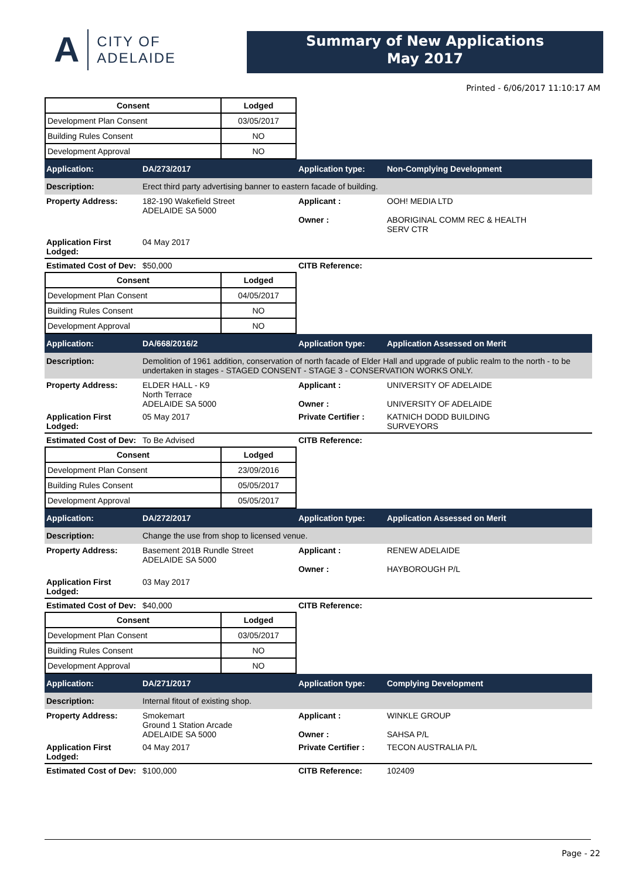A
CITY OF
ADELAIDE
Summary of New Applications
May 2017
Printed - 6/06/2017 11:10:17 AM
| Consent | Lodged |
| --- | --- |
| Development Plan Consent | 03/05/2017 |
| Building Rules Consent | NO |
| Development Approval | NO |
Application: DA/273/2017 Application type: Non-Complying Development
Description: Erect third party advertising banner to eastern facade of building.
Property Address: 182-190 Wakefield Street
ADELAIDE SA 5000
Applicant :
Owner :
OOH! MEDIA LTD
ABORIGINAL COMM REC & HEALTH
SERV CTR
Application First Lodged:
04 May 2017
Estimated Cost of Dev:
$50,000 CITB Reference:
| Consent | Lodged |
| --- | --- |
| Development Plan Consent | 04/05/2017 |
| Building Rules Consent | NO |
| Development Approval | NO |
Application: DA/668/2016/2 Application type: Application Assessed on Merit
Description: Demolition of 1961 addition, conservation of north facade of Elder Hall and upgrade of public realm to the north - to be undertaken in stages - STAGED CONSENT - STAGE 3 - CONSERVATION WORKS ONLY.
Property Address: ELDER HALL - K9
North Terrace
ADELAIDE SA 5000
Applicant :
Owner :
UNIVERSITY OF ADELAIDE
UNIVERSITY OF ADELAIDE
Application First Lodged:
05 May 2017 Private Certifier :
KATNICH DODD BUILDING
SURVEYORS
Estimated Cost of Dev:
To Be Advised CITB Reference:
| Consent | Lodged |
| --- | --- |
| Development Plan Consent | 23/09/2016 |
| Building Rules Consent | 05/05/2017 |
| Development Approval | 05/05/2017 |
Application: DA/272/2017 Application type: Application Assessed on Merit
Description: Change the use from shop to licensed venue.
Property Address: Basement 201B Rundle Street
ADELAIDE SA 5000
Applicant :
Owner :
RENEW ADELAIDE
HAYBOROUGH P/L
Application First Lodged:
03 May 2017
Estimated Cost of Dev:
$40,000 CITB Reference:
| Consent | Lodged |
| --- | --- |
| Development Plan Consent | 03/05/2017 |
| Building Rules Consent | NO |
| Development Approval | NO |
Application: DA/271/2017 Application type: Complying Development
Description: Internal fitout of existing shop.
Property Address: Smokemart
Ground 1 Station Arcade
ADELAIDE SA 5000
Applicant :
Owner :
WINKLE GROUP
SAHSA P/L
Application First Lodged:
04 May 2017 Private Certifier :
TECON AUSTRALIA P/L
Estimated Cost of Dev:
$100,000 CITB Reference: 102409
Page - 22